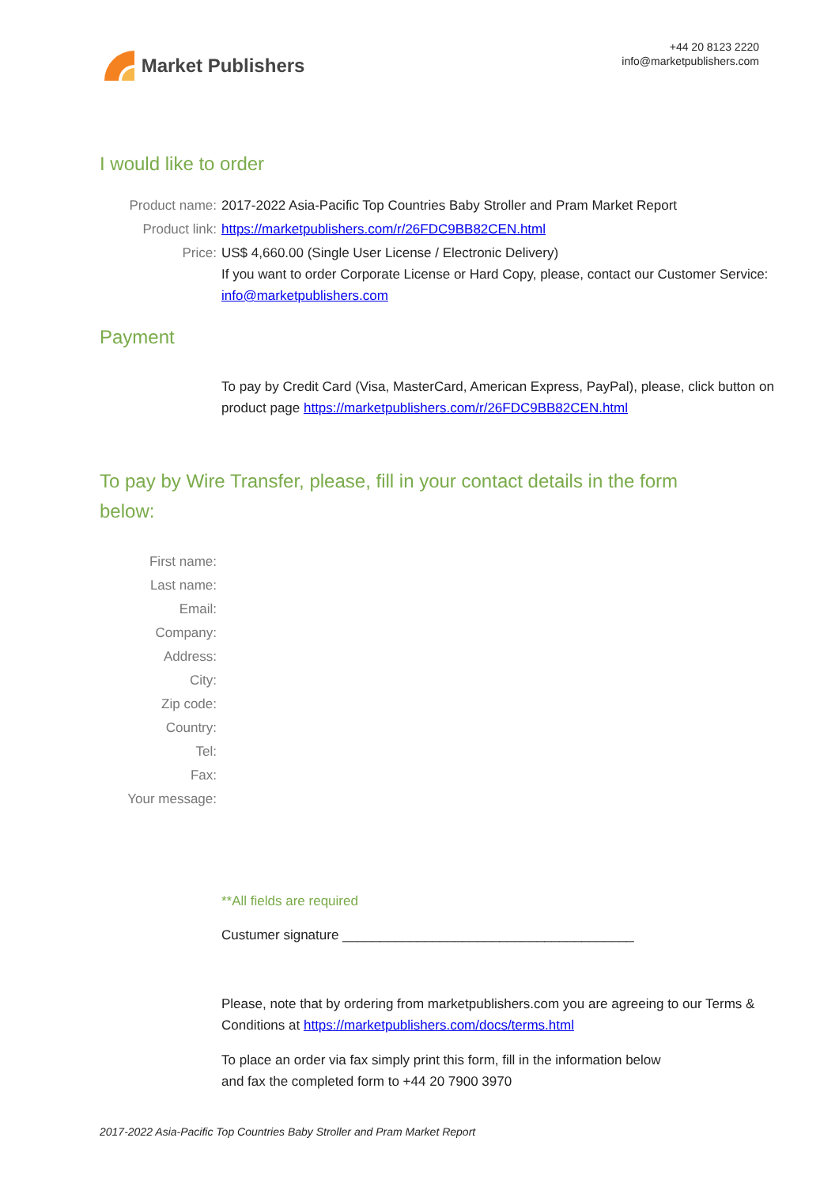Market Publishers
+44 20 8123 2220
info@marketpublishers.com
I would like to order
Product name: 2017-2022 Asia-Pacific Top Countries Baby Stroller and Pram Market Report
Product link: https://marketpublishers.com/r/26FDC9BB82CEN.html
Price: US$ 4,660.00 (Single User License / Electronic Delivery)
If you want to order Corporate License or Hard Copy, please, contact our Customer Service:
info@marketpublishers.com
Payment
To pay by Credit Card (Visa, MasterCard, American Express, PayPal), please, click button on product page https://marketpublishers.com/r/26FDC9BB82CEN.html
To pay by Wire Transfer, please, fill in your contact details in the form below:
First name:
Last name:
Email:
Company:
Address:
City:
Zip code:
Country:
Tel:
Fax:
Your message:
**All fields are required
Custumer signature _______________________________________
Please, note that by ordering from marketpublishers.com you are agreeing to our Terms & Conditions at https://marketpublishers.com/docs/terms.html
To place an order via fax simply print this form, fill in the information below
and fax the completed form to +44 20 7900 3970
2017-2022 Asia-Pacific Top Countries Baby Stroller and Pram Market Report